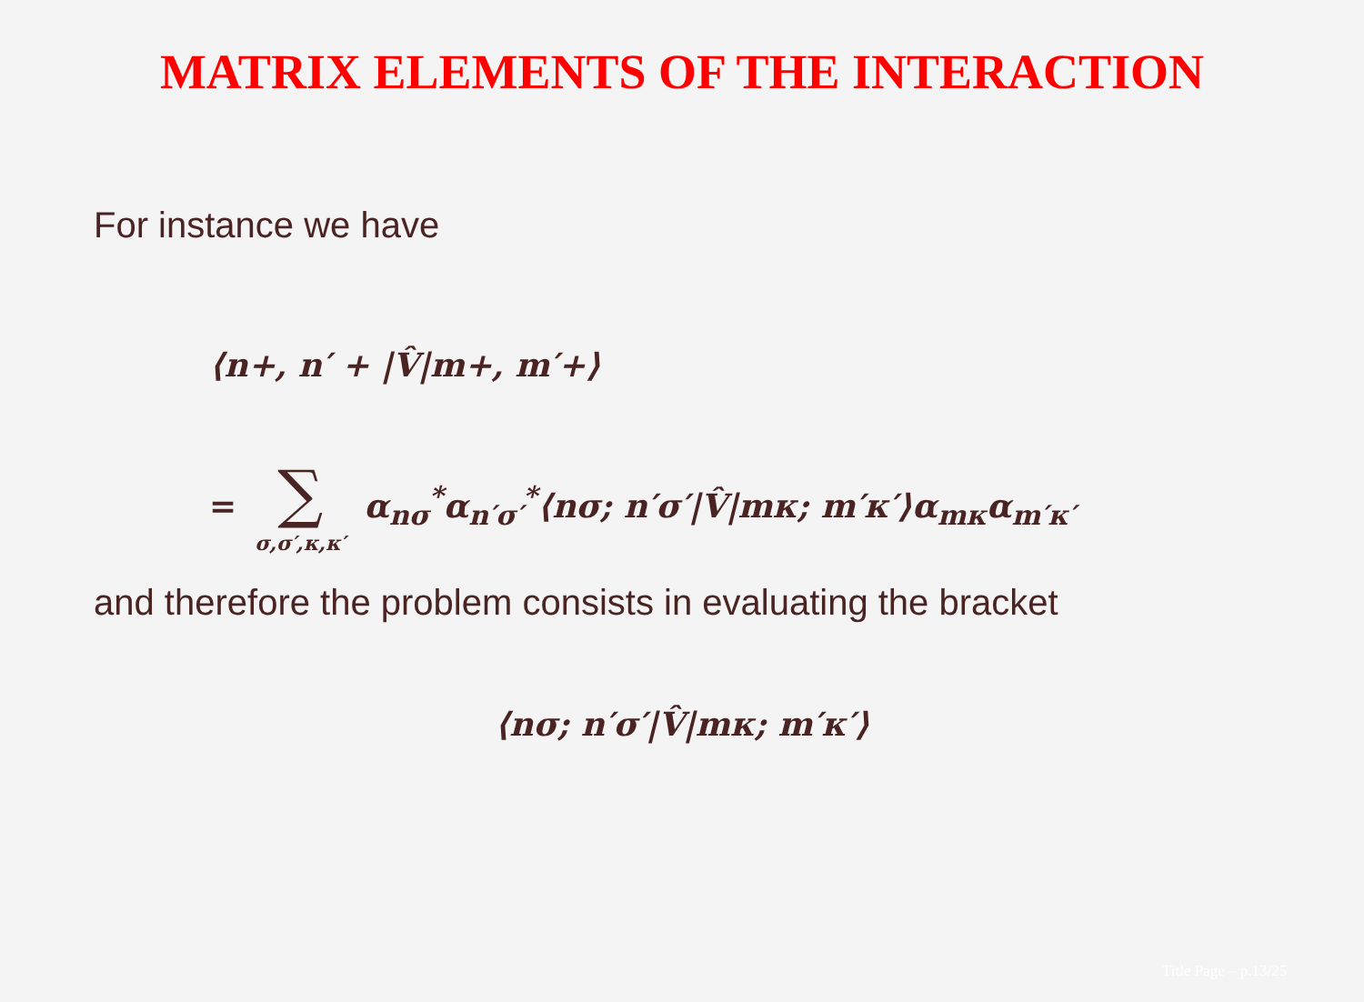MATRIX ELEMENTS OF THE INTERACTION
For instance we have
⟨n+, n′ + |V̂|m+, m′+⟩
= ∑ σ,σ′,κ,κ′ α<sub>nσ</sub><sup>*</sup>α<sub>n′σ′</sub><sup>*</sup>⟨nσ; n′σ′|V̂|mκ; m′κ′⟩α<sub>mκ</sub>α<sub>m′κ′</sub>
and therefore the problem consists in evaluating the bracket
⟨nσ; n′σ′|V̂|mκ; m′κ′⟩
Title Page – p.13/25